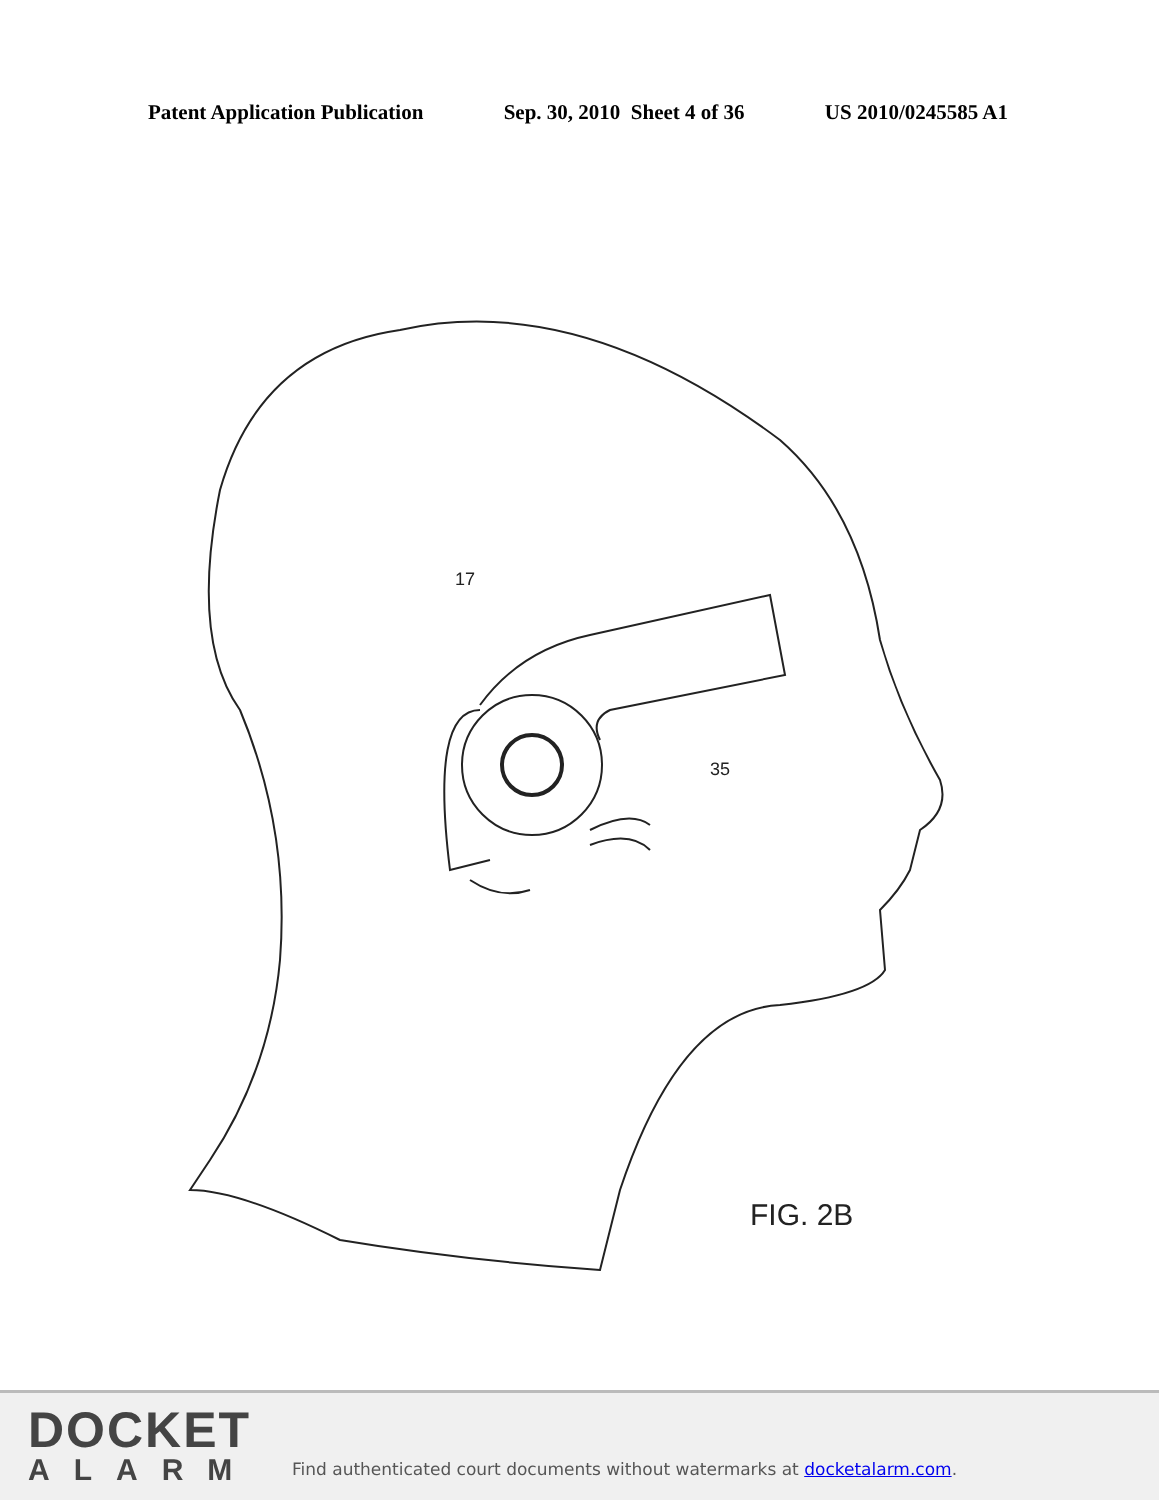Patent Application Publication Sep. 30, 2010 Sheet 4 of 36 US 2010/0245585 A1
17
35
FIG. 2B
DOCKET
ALARM
Find authenticated court documents without watermarks at docketalarm.com.